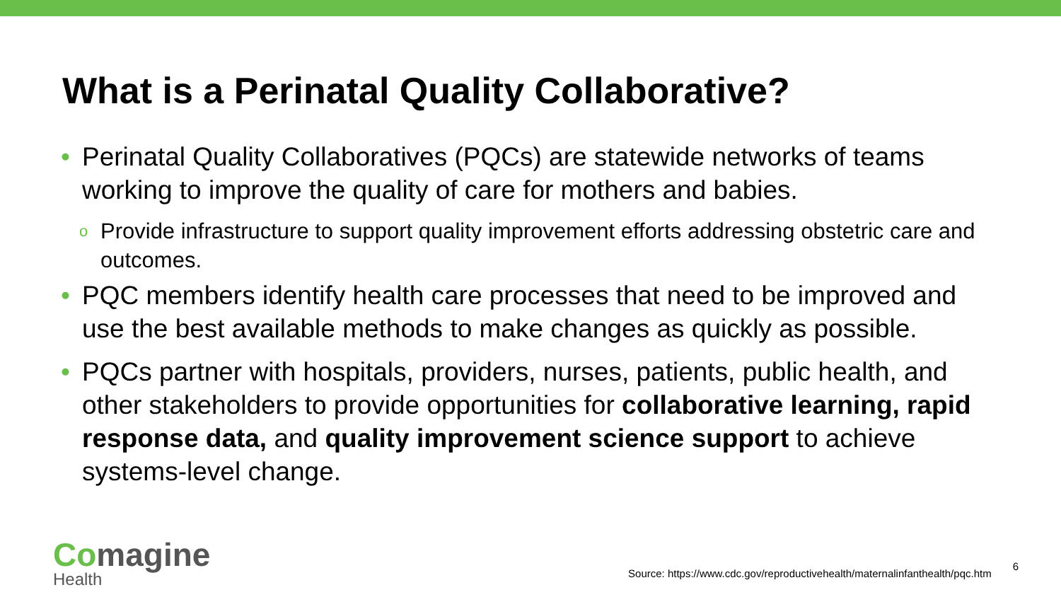What is a Perinatal Quality Collaborative?
• Perinatal Quality Collaboratives (PQCs) are statewide networks of teams working to improve the quality of care for mothers and babies.
o Provide infrastructure to support quality improvement efforts addressing obstetric care and outcomes.
• PQC members identify health care processes that need to be improved and use the best available methods to make changes as quickly as possible.
• PQCs partner with hospitals, providers, nurses, patients, public health, and other stakeholders to provide opportunities for collaborative learning, rapid response data, and quality improvement science support to achieve systems-level change.
Comagine
Health
Source: https://www.cdc.gov/reproductivehealth/maternalinfanthealth/pqc.htm
6